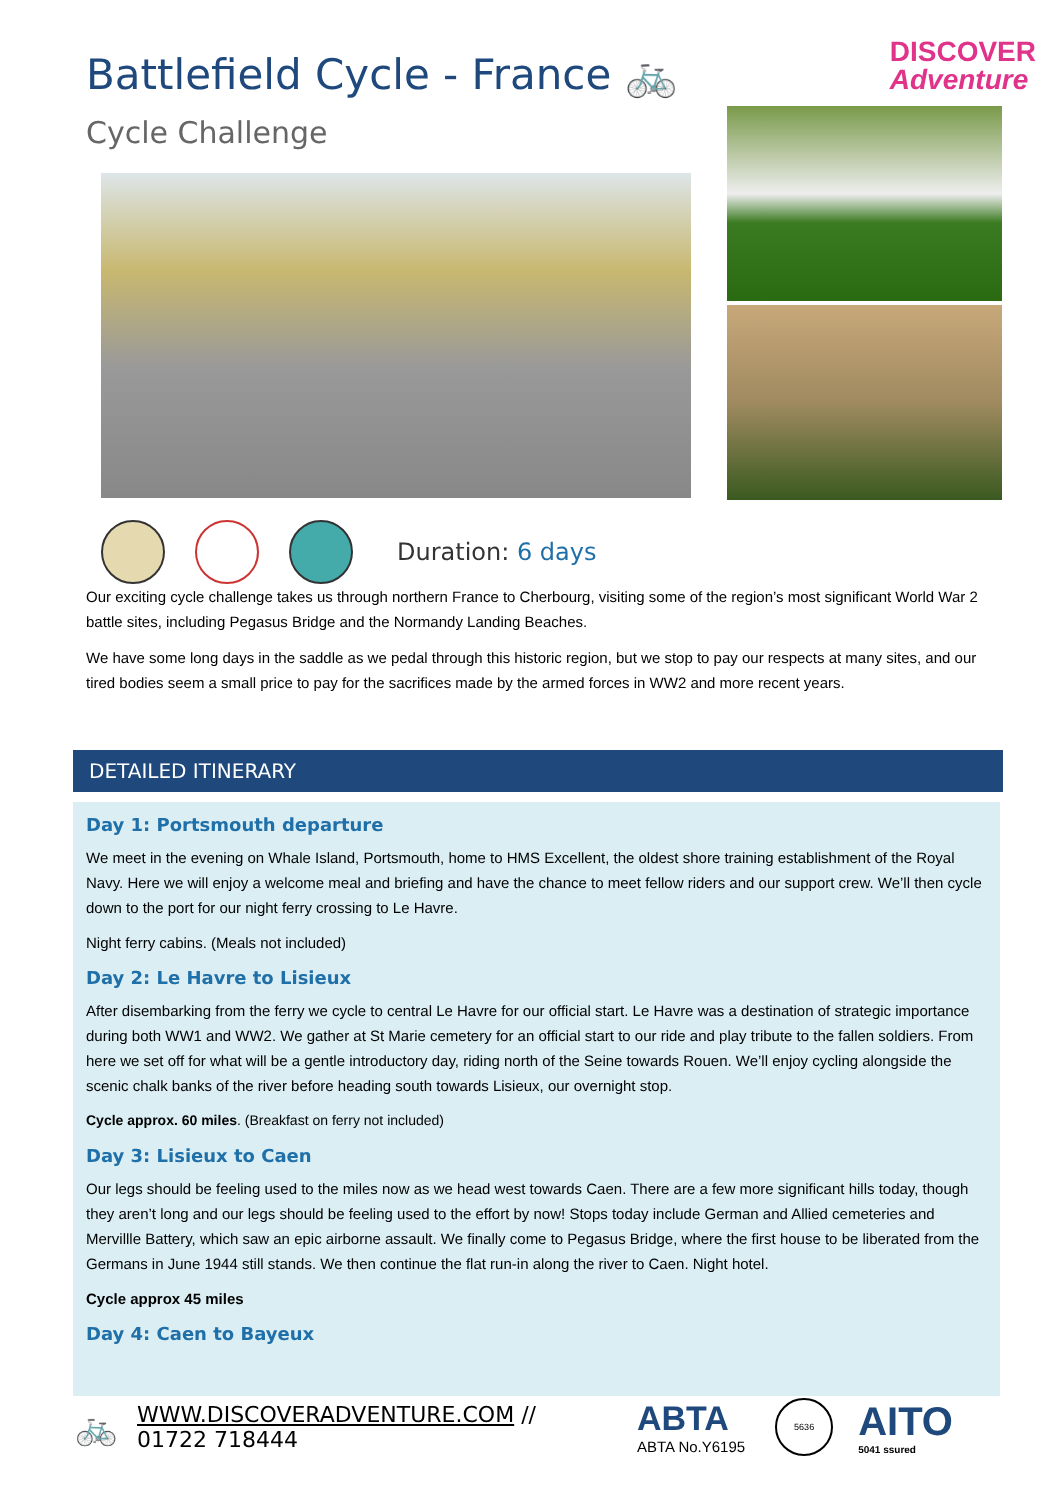Battlefield Cycle - France 🚲
DISCOVER
Adventure
Cycle Challenge
Duration: 6 days
Our exciting cycle challenge takes us through northern France to Cherbourg, visiting some of the region’s most significant World War 2 battle sites, including Pegasus Bridge and the Normandy Landing Beaches.
We have some long days in the saddle as we pedal through this historic region, but we stop to pay our respects at many sites, and our tired bodies seem a small price to pay for the sacrifices made by the armed forces in WW2 and more recent years.
DETAILED ITINERARY
Day 1: Portsmouth departure
We meet in the evening on Whale Island, Portsmouth, home to HMS Excellent, the oldest shore training establishment of the Royal Navy. Here we will enjoy a welcome meal and briefing and have the chance to meet fellow riders and our support crew. We’ll then cycle down to the port for our night ferry crossing to Le Havre.
Night ferry cabins. (Meals not included)
Day 2: Le Havre to Lisieux
After disembarking from the ferry we cycle to central Le Havre for our official start. Le Havre was a destination of strategic importance during both WW1 and WW2. We gather at St Marie cemetery for an official start to our ride and play tribute to the fallen soldiers. From here we set off for what will be a gentle introductory day, riding north of the Seine towards Rouen. We’ll enjoy cycling alongside the scenic chalk banks of the river before heading south towards Lisieux, our overnight stop.
Cycle approx. 60 miles. (Breakfast on ferry not included)
Day 3: Lisieux to Caen
Our legs should be feeling used to the miles now as we head west towards Caen. There are a few more significant hills today, though they aren’t long and our legs should be feeling used to the effort by now! Stops today include German and Allied cemeteries and Mervillle Battery, which saw an epic airborne assault. We finally come to Pegasus Bridge, where the first house to be liberated from the Germans in June 1944 still stands. We then continue the flat run-in along the river to Caen. Night hotel.
Cycle approx 45 miles
Day 4: Caen to Bayeux
🚲
WWW.DISCOVERADVENTURE.COM // 01722 718444
ABTA
ABTA No.Y6195
5636
AITO
5041 ssured